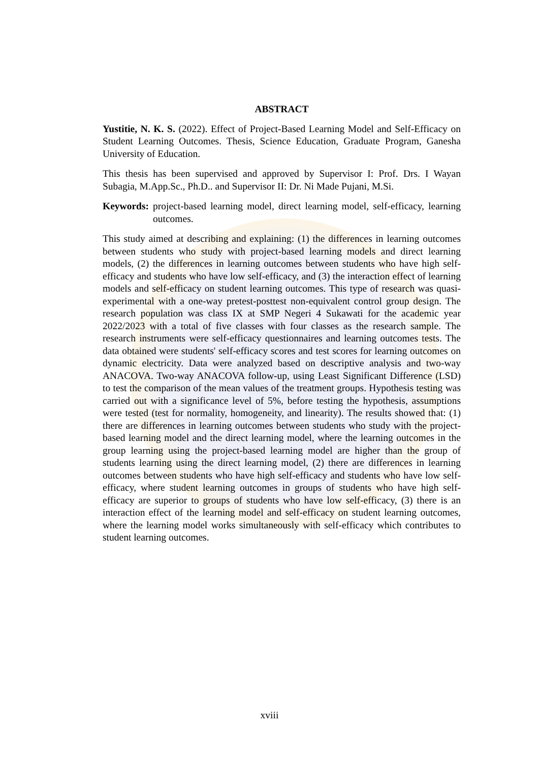ABSTRACT
Yustitie, N. K. S. (2022). Effect of Project-Based Learning Model and Self-Efficacy on Student Learning Outcomes. Thesis, Science Education, Graduate Program, Ganesha University of Education.
This thesis has been supervised and approved by Supervisor I: Prof. Drs. I Wayan Subagia, M.App.Sc., Ph.D.. and Supervisor II: Dr. Ni Made Pujani, M.Si.
Keywords: project-based learning model, direct learning model, self-efficacy, learning outcomes.
This study aimed at describing and explaining: (1) the differences in learning outcomes between students who study with project-based learning models and direct learning models, (2) the differences in learning outcomes between students who have high self-efficacy and students who have low self-efficacy, and (3) the interaction effect of learning models and self-efficacy on student learning outcomes. This type of research was quasi-experimental with a one-way pretest-posttest non-equivalent control group design. The research population was class IX at SMP Negeri 4 Sukawati for the academic year 2022/2023 with a total of five classes with four classes as the research sample. The research instruments were self-efficacy questionnaires and learning outcomes tests. The data obtained were students' self-efficacy scores and test scores for learning outcomes on dynamic electricity. Data were analyzed based on descriptive analysis and two-way ANACOVA. Two-way ANACOVA follow-up, using Least Significant Difference (LSD) to test the comparison of the mean values of the treatment groups. Hypothesis testing was carried out with a significance level of 5%, before testing the hypothesis, assumptions were tested (test for normality, homogeneity, and linearity). The results showed that: (1) there are differences in learning outcomes between students who study with the project-based learning model and the direct learning model, where the learning outcomes in the group learning using the project-based learning model are higher than the group of students learning using the direct learning model, (2) there are differences in learning outcomes between students who have high self-efficacy and students who have low self-efficacy, where student learning outcomes in groups of students who have high self-efficacy are superior to groups of students who have low self-efficacy, (3) there is an interaction effect of the learning model and self-efficacy on student learning outcomes, where the learning model works simultaneously with self-efficacy which contributes to student learning outcomes.
xviii